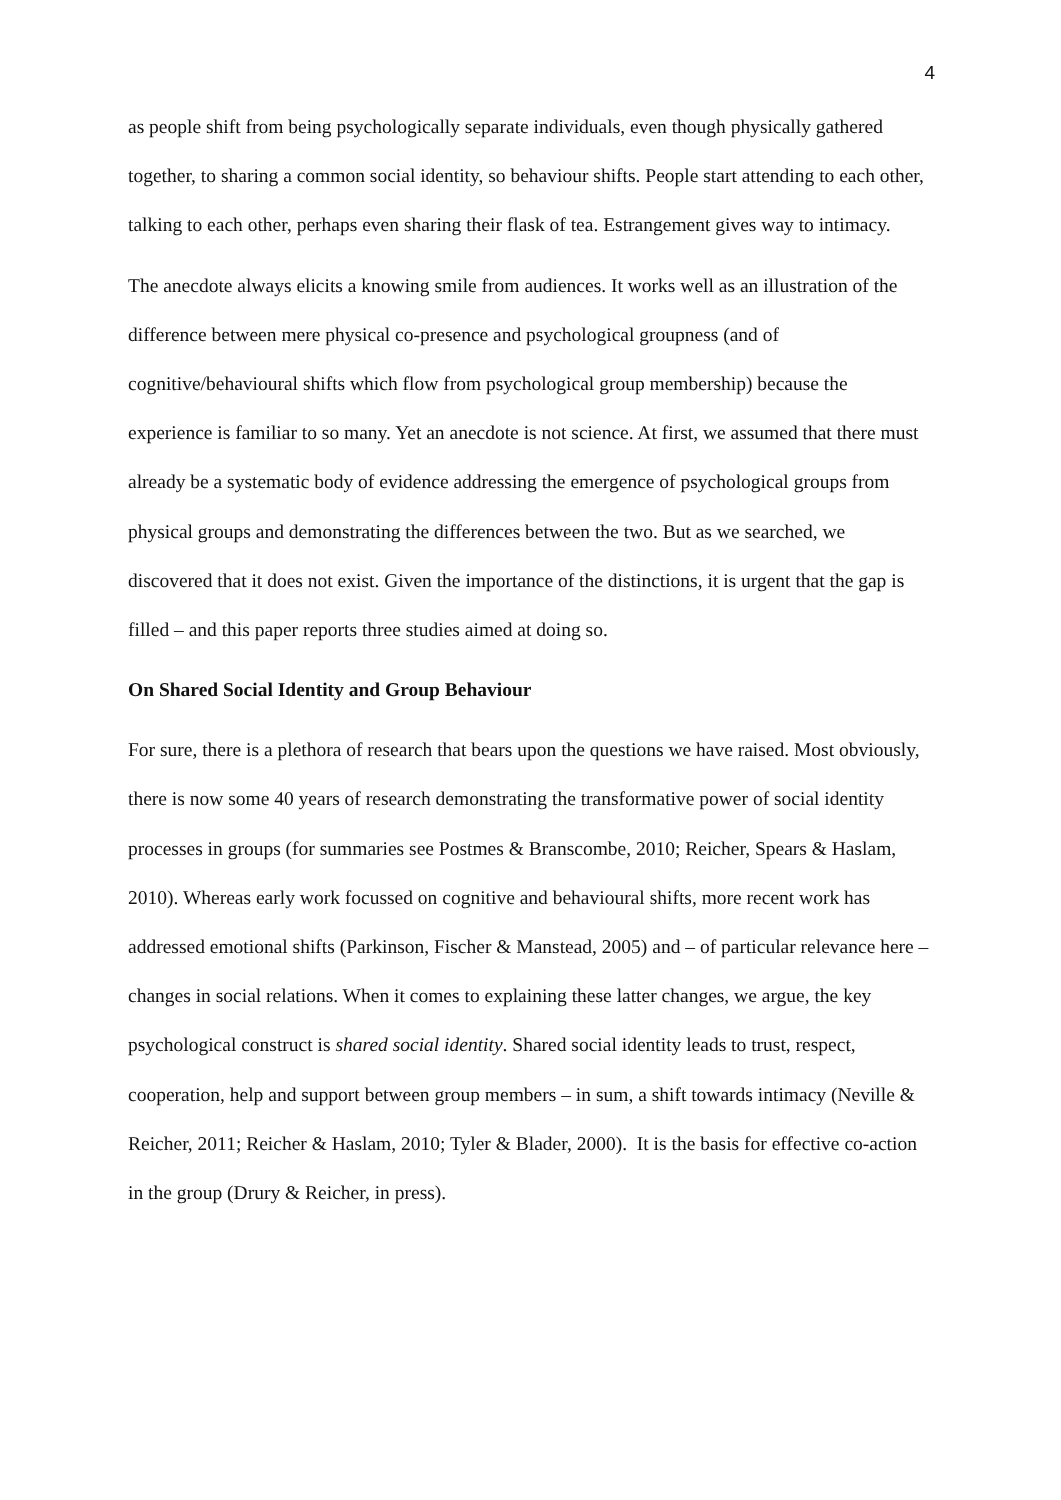4
as people shift from being psychologically separate individuals, even though physically gathered together, to sharing a common social identity, so behaviour shifts. People start attending to each other, talking to each other, perhaps even sharing their flask of tea. Estrangement gives way to intimacy.
The anecdote always elicits a knowing smile from audiences. It works well as an illustration of the difference between mere physical co-presence and psychological groupness (and of cognitive/behavioural shifts which flow from psychological group membership) because the experience is familiar to so many. Yet an anecdote is not science. At first, we assumed that there must already be a systematic body of evidence addressing the emergence of psychological groups from physical groups and demonstrating the differences between the two. But as we searched, we discovered that it does not exist. Given the importance of the distinctions, it is urgent that the gap is filled – and this paper reports three studies aimed at doing so.
On Shared Social Identity and Group Behaviour
For sure, there is a plethora of research that bears upon the questions we have raised. Most obviously, there is now some 40 years of research demonstrating the transformative power of social identity processes in groups (for summaries see Postmes & Branscombe, 2010; Reicher, Spears & Haslam, 2010). Whereas early work focussed on cognitive and behavioural shifts, more recent work has addressed emotional shifts (Parkinson, Fischer & Manstead, 2005) and – of particular relevance here – changes in social relations. When it comes to explaining these latter changes, we argue, the key psychological construct is shared social identity. Shared social identity leads to trust, respect, cooperation, help and support between group members – in sum, a shift towards intimacy (Neville & Reicher, 2011; Reicher & Haslam, 2010; Tyler & Blader, 2000). It is the basis for effective co-action in the group (Drury & Reicher, in press).